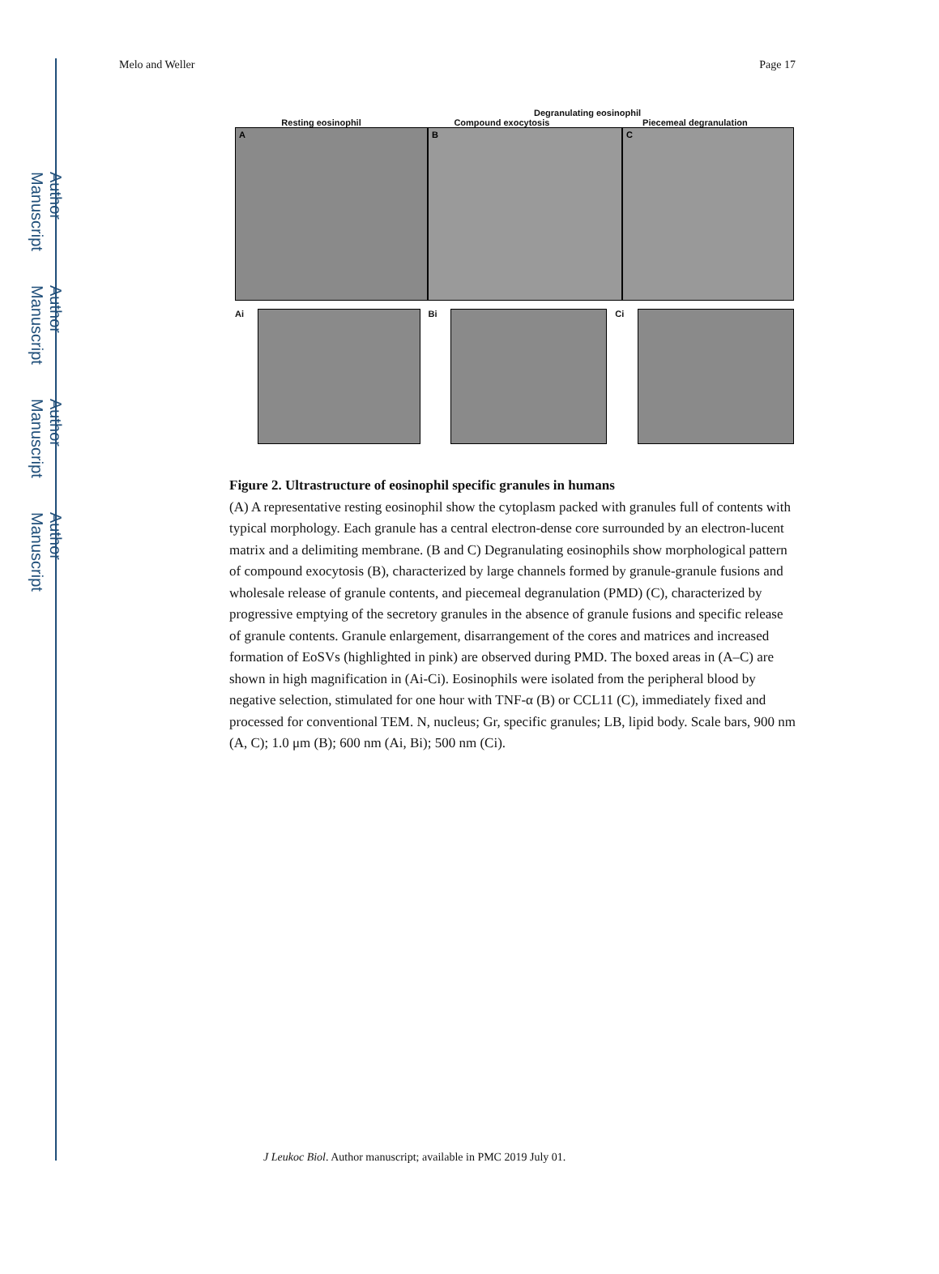Author Manuscript
Author Manuscript
Author Manuscript
Author Manuscript
Melo and Weller Page 17
Degranulating eosinophil
Resting eosinophil Compound exocytosis Piecemeal degranulation
A
B
C
Ai Bi Ci
Figure 2. Ultrastructure of eosinophil specific granules in humans
(A) A representative resting eosinophil show the cytoplasm packed with granules full of contents with typical morphology. Each granule has a central electron-dense core surrounded by an electron-lucent matrix and a delimiting membrane. (B and C) Degranulating eosinophils show morphological pattern of compound exocytosis (B), characterized by large channels formed by granule-granule fusions and wholesale release of granule contents, and piecemeal degranulation (PMD) (C), characterized by progressive emptying of the secretory granules in the absence of granule fusions and specific release of granule contents. Granule enlargement, disarrangement of the cores and matrices and increased formation of EoSVs (highlighted in pink) are observed during PMD. The boxed areas in (A–C) are shown in high magnification in (Ai-Ci). Eosinophils were isolated from the peripheral blood by negative selection, stimulated for one hour with TNF-α (B) or CCL11 (C), immediately fixed and processed for conventional TEM. N, nucleus; Gr, specific granules; LB, lipid body. Scale bars, 900 nm (A, C); 1.0 μm (B); 600 nm (Ai, Bi); 500 nm (Ci).
J Leukoc Biol. Author manuscript; available in PMC 2019 July 01.